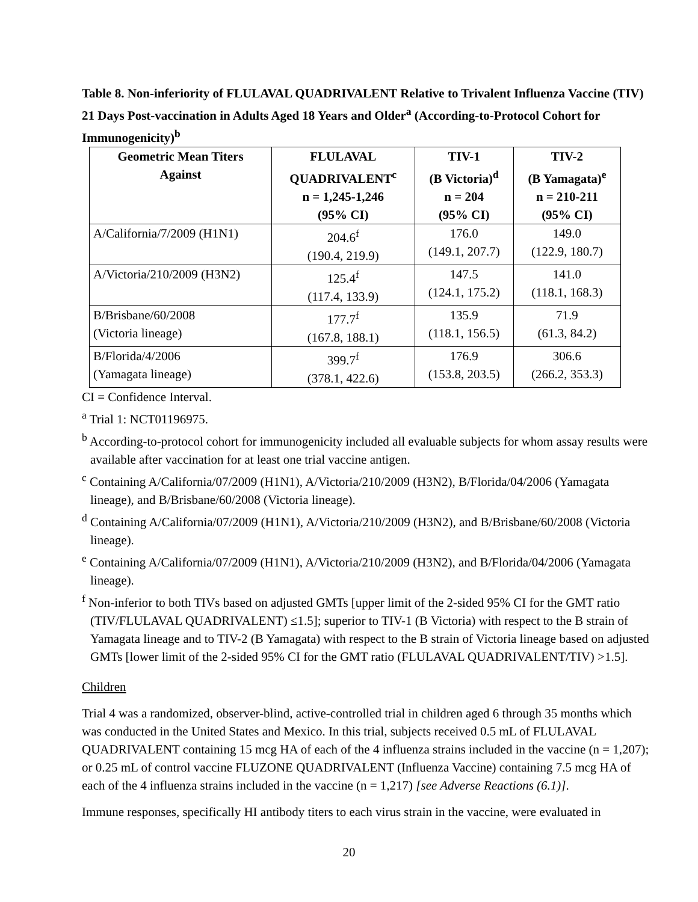Table 8. Non-inferiority of FLULAVAL QUADRIVALENT Relative to Trivalent Influenza Vaccine (TIV) 21 Days Post-vaccination in Adults Aged 18 Years and Older<sup>a</sup> (According-to-Protocol Cohort for Immunogenicity)<sup>b</sup>
| Geometric Mean Titers Against | FLULAVAL QUADRIVALENT<sup>c</sup> n = 1,245-1,246 (95% CI) | TIV-1 (B Victoria)<sup>d</sup> n = 204 (95% CI) | TIV-2 (B Yamagata)<sup>e</sup> n = 210-211 (95% CI) |
| --- | --- | --- | --- |
| A/California/7/2009 (H1N1) | 204.6<sup>f</sup> (190.4, 219.9) | 176.0 (149.1, 207.7) | 149.0 (122.9, 180.7) |
| A/Victoria/210/2009 (H3N2) | 125.4<sup>f</sup> (117.4, 133.9) | 147.5 (124.1, 175.2) | 141.0 (118.1, 168.3) |
| B/Brisbane/60/2008 (Victoria lineage) | 177.7<sup>f</sup> (167.8, 188.1) | 135.9 (118.1, 156.5) | 71.9 (61.3, 84.2) |
| B/Florida/4/2006 (Yamagata lineage) | 399.7<sup>f</sup> (378.1, 422.6) | 176.9 (153.8, 203.5) | 306.6 (266.2, 353.3) |
CI = Confidence Interval.
<sup>a</sup> Trial 1: NCT01196975.
<sup>b</sup> According-to-protocol cohort for immunogenicity included all evaluable subjects for whom assay results were available after vaccination for at least one trial vaccine antigen.
<sup>c</sup> Containing A/California/07/2009 (H1N1), A/Victoria/210/2009 (H3N2), B/Florida/04/2006 (Yamagata lineage), and B/Brisbane/60/2008 (Victoria lineage).
<sup>d</sup> Containing A/California/07/2009 (H1N1), A/Victoria/210/2009 (H3N2), and B/Brisbane/60/2008 (Victoria lineage).
<sup>e</sup> Containing A/California/07/2009 (H1N1), A/Victoria/210/2009 (H3N2), and B/Florida/04/2006 (Yamagata lineage).
<sup>f</sup> Non-inferior to both TIVs based on adjusted GMTs [upper limit of the 2-sided 95% CI for the GMT ratio (TIV/FLULAVAL QUADRIVALENT) ≤1.5]; superior to TIV-1 (B Victoria) with respect to the B strain of Yamagata lineage and to TIV-2 (B Yamagata) with respect to the B strain of Victoria lineage based on adjusted GMTs [lower limit of the 2-sided 95% CI for the GMT ratio (FLULAVAL QUADRIVALENT/TIV) >1.5].
Children
Trial 4 was a randomized, observer-blind, active-controlled trial in children aged 6 through 35 months which was conducted in the United States and Mexico. In this trial, subjects received 0.5 mL of FLULAVAL QUADRIVALENT containing 15 mcg HA of each of the 4 influenza strains included in the vaccine (n = 1,207); or 0.25 mL of control vaccine FLUZONE QUADRIVALENT (Influenza Vaccine) containing 7.5 mcg HA of each of the 4 influenza strains included in the vaccine (n = 1,217) [see Adverse Reactions (6.1)].
Immune responses, specifically HI antibody titers to each virus strain in the vaccine, were evaluated in
20